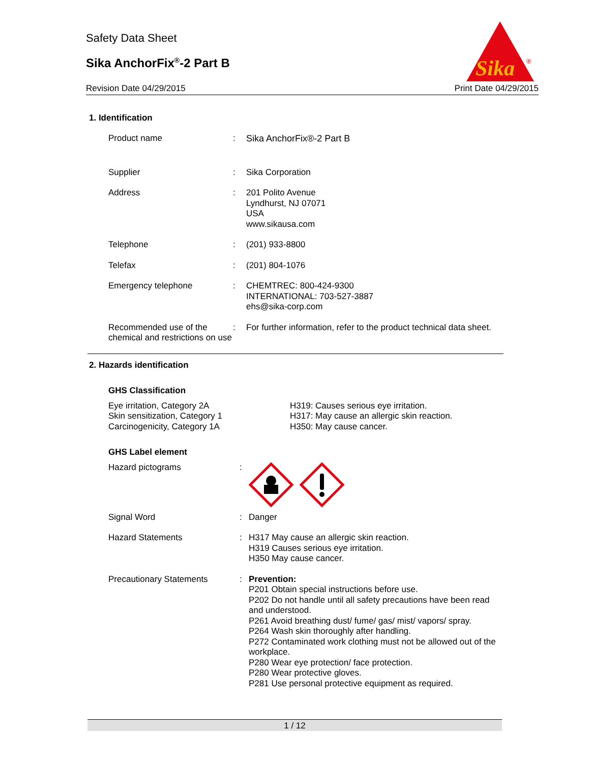Safety Data Sheet
Sika AnchorFix<sup>®</sup>-2 Part B
Revision Date 04/29/2015 Print Date 04/29/2015
Sika
®
1. Identification
Product name : Sika AnchorFix®-2 Part B
Supplier : Sika Corporation
Address : 201 Polito Avenue
Lyndhurst, NJ 07071
USA
www.sikausa.com
Telephone : (201) 933-8800
Telefax : (201) 804-1076
Emergency telephone : CHEMTREC: 800-424-9300
INTERNATIONAL: 703-527-3887
ehs@sika-corp.com
Recommended use of the chemical and restrictions on use
: For further information, refer to the product technical data sheet.
2. Hazards identification
GHS Classification
Eye irritation, Category 2A
Skin sensitization, Category 1
Carcinogenicity, Category 1A
H319: Causes serious eye irritation.
H317: May cause an allergic skin reaction.
H350: May cause cancer.
GHS Label element
Hazard pictograms :
Signal Word : Danger
Hazard Statements : H317 May cause an allergic skin reaction.
H319 Causes serious eye irritation.
H350 May cause cancer.
Precautionary Statements : Prevention:
P201 Obtain special instructions before use.
P202 Do not handle until all safety precautions have been read and understood.
P261 Avoid breathing dust/ fume/ gas/ mist/ vapors/ spray.
P264 Wash skin thoroughly after handling.
P272 Contaminated work clothing must not be allowed out of the workplace.
P280 Wear eye protection/ face protection.
P280 Wear protective gloves.
P281 Use personal protective equipment as required.
1 / 12